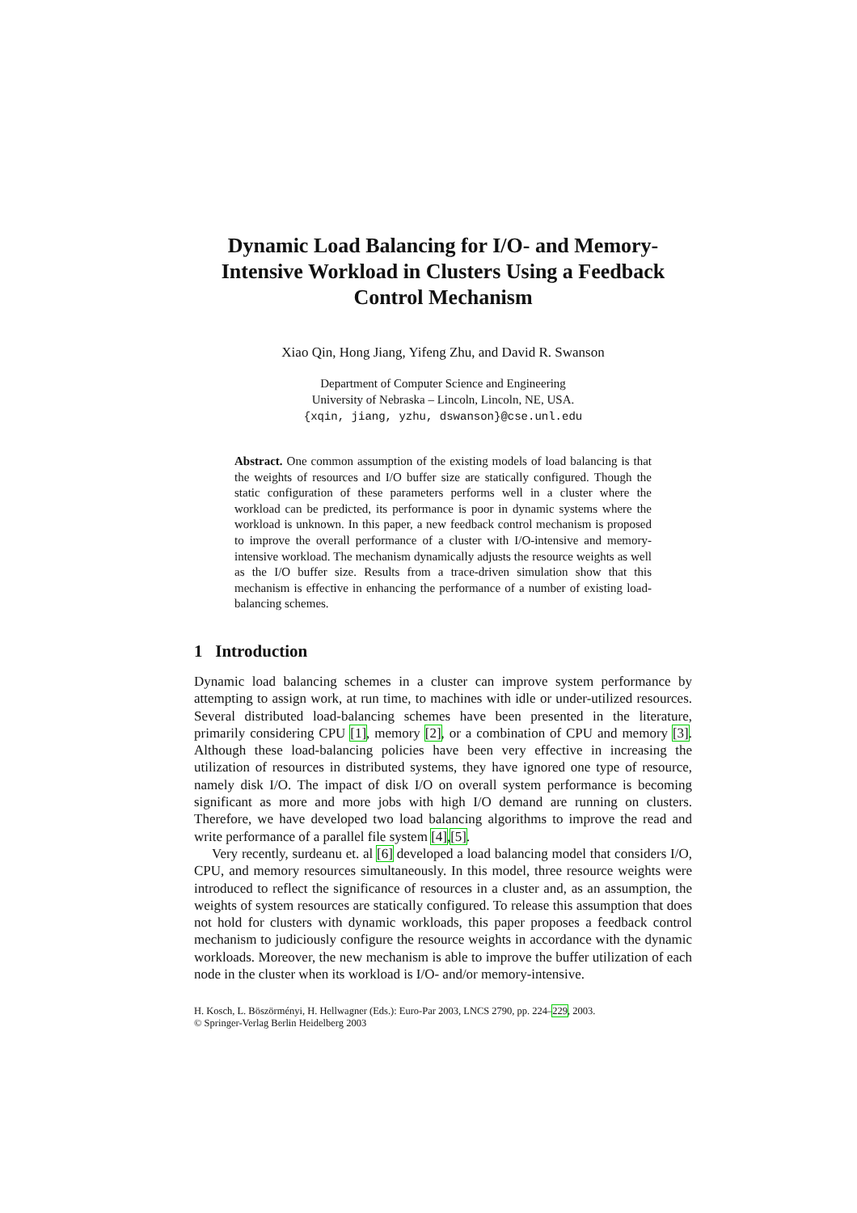Dynamic Load Balancing for I/O- and Memory-Intensive Workload in Clusters Using a Feedback Control Mechanism
Xiao Qin, Hong Jiang, Yifeng Zhu, and David R. Swanson
Department of Computer Science and Engineering
University of Nebraska – Lincoln, Lincoln, NE, USA.
{xqin, jiang, yzhu, dswanson}@cse.unl.edu
Abstract. One common assumption of the existing models of load balancing is that the weights of resources and I/O buffer size are statically configured. Though the static configuration of these parameters performs well in a cluster where the workload can be predicted, its performance is poor in dynamic systems where the workload is unknown. In this paper, a new feedback control mechanism is proposed to improve the overall performance of a cluster with I/O-intensive and memory-intensive workload. The mechanism dynamically adjusts the resource weights as well as the I/O buffer size. Results from a trace-driven simulation show that this mechanism is effective in enhancing the performance of a number of existing load-balancing schemes.
1 Introduction
Dynamic load balancing schemes in a cluster can improve system performance by attempting to assign work, at run time, to machines with idle or under-utilized resources. Several distributed load-balancing schemes have been presented in the literature, primarily considering CPU [1], memory [2], or a combination of CPU and memory [3]. Although these load-balancing policies have been very effective in increasing the utilization of resources in distributed systems, they have ignored one type of resource, namely disk I/O. The impact of disk I/O on overall system performance is becoming significant as more and more jobs with high I/O demand are running on clusters. Therefore, we have developed two load balancing algorithms to improve the read and write performance of a parallel file system [4],[5].
Very recently, surdeanu et. al [6] developed a load balancing model that considers I/O, CPU, and memory resources simultaneously. In this model, three resource weights were introduced to reflect the significance of resources in a cluster and, as an assumption, the weights of system resources are statically configured. To release this assumption that does not hold for clusters with dynamic workloads, this paper proposes a feedback control mechanism to judiciously configure the resource weights in accordance with the dynamic workloads. Moreover, the new mechanism is able to improve the buffer utilization of each node in the cluster when its workload is I/O- and/or memory-intensive.
H. Kosch, L. Böszörményi, H. Hellwagner (Eds.): Euro-Par 2003, LNCS 2790, pp. 224–229, 2003.
© Springer-Verlag Berlin Heidelberg 2003